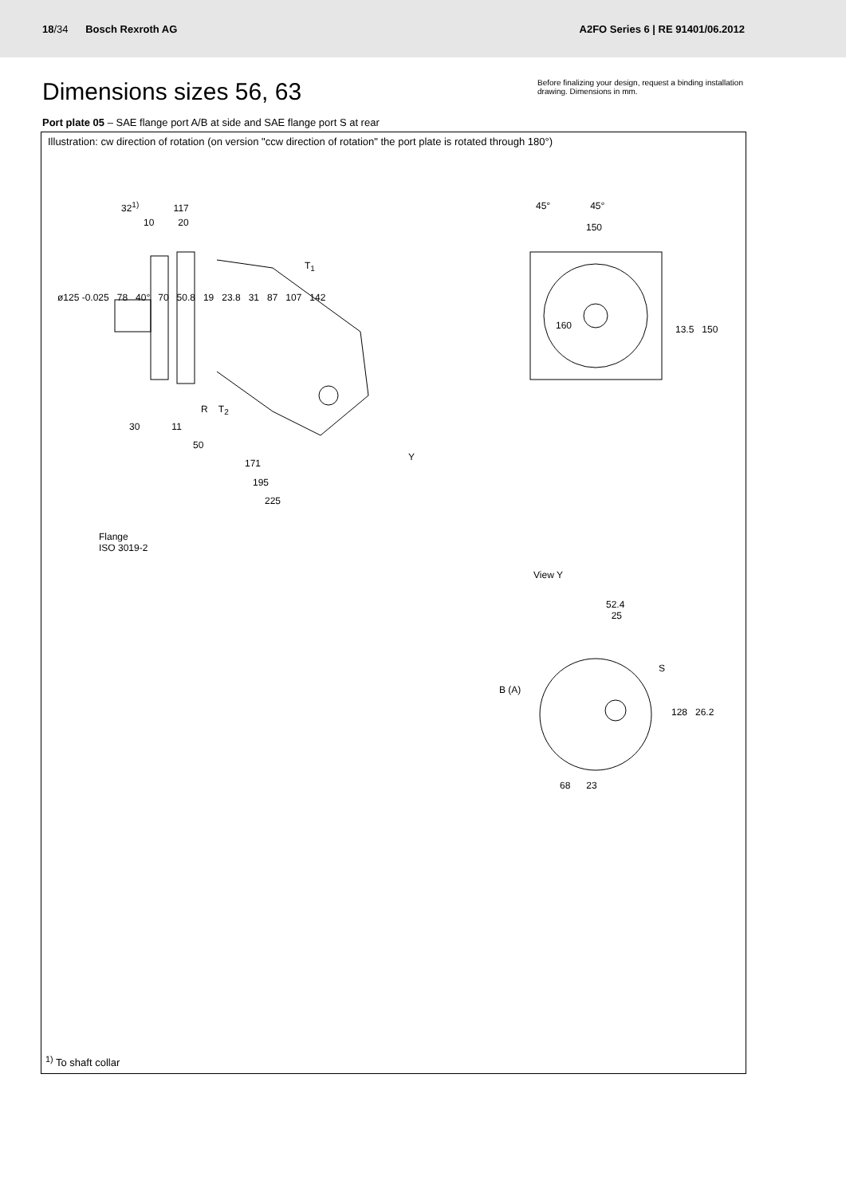18/34 Bosch Rexroth AG
A2FO Series 6 | RE 91401/06.2012
Dimensions sizes 56, 63
Before finalizing your design, request a binding installation drawing. Dimensions in mm.
Port plate 05 – SAE flange port A/B at side and SAE flange port S at rear
Illustration: cw direction of rotation (on version "ccw direction of rotation" the port plate is rotated through 180°)
32<sup>1)</sup> 117
10 20
T<sub>1</sub>
ø125 -0.025 78 40° 70 50.8 19 23.8 31 87 107 142
R T<sub>2</sub>
30 11
50
Y
171
195
225
Flange
ISO 3019-2
45° 45°
150
160 13.5 150
View Y
52.4
25
S
B (A)
128 26.2
68 23
<sup>1)</sup> To shaft collar